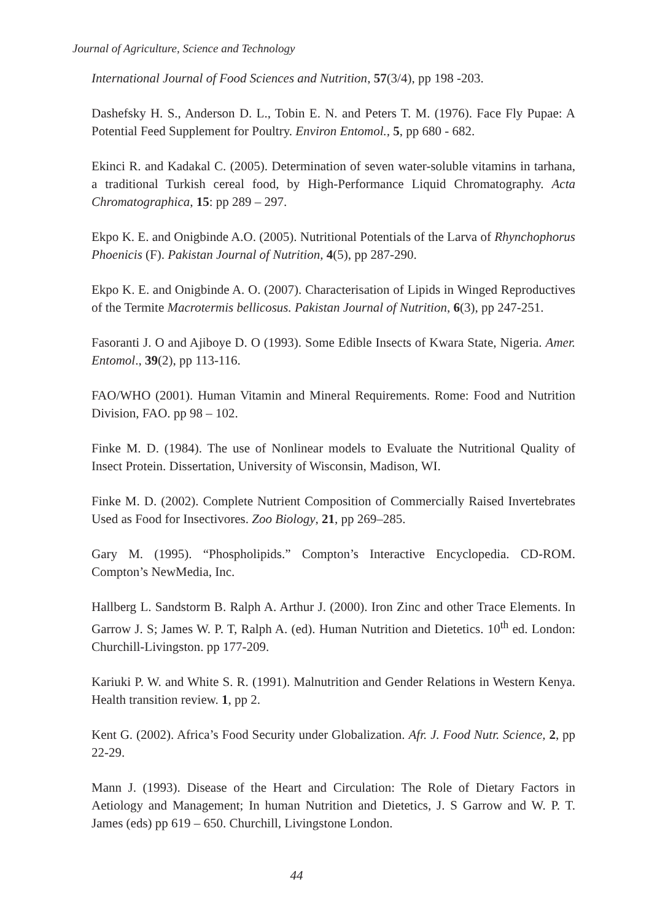Journal of Agriculture, Science and Technology
International Journal of Food Sciences and Nutrition, 57(3/4), pp 198 -203.
Dashefsky H. S., Anderson D. L., Tobin E. N. and Peters T. M. (1976). Face Fly Pupae: A Potential Feed Supplement for Poultry. Environ Entomol., 5, pp 680 - 682.
Ekinci R. and Kadakal C. (2005). Determination of seven water-soluble vitamins in tarhana, a traditional Turkish cereal food, by High-Performance Liquid Chromatography. Acta Chromatographica, 15: pp 289 – 297.
Ekpo K. E. and Onigbinde A.O. (2005). Nutritional Potentials of the Larva of Rhynchophorus Phoenicis (F). Pakistan Journal of Nutrition, 4(5), pp 287-290.
Ekpo K. E. and Onigbinde A. O. (2007). Characterisation of Lipids in Winged Reproductives of the Termite Macrotermis bellicosus. Pakistan Journal of Nutrition, 6(3), pp 247-251.
Fasoranti J. O and Ajiboye D. O (1993). Some Edible Insects of Kwara State, Nigeria. Amer. Entomol., 39(2), pp 113-116.
FAO/WHO (2001). Human Vitamin and Mineral Requirements. Rome: Food and Nutrition Division, FAO. pp 98 – 102.
Finke M. D. (1984). The use of Nonlinear models to Evaluate the Nutritional Quality of Insect Protein. Dissertation, University of Wisconsin, Madison, WI.
Finke M. D. (2002). Complete Nutrient Composition of Commercially Raised Invertebrates Used as Food for Insectivores. Zoo Biology, 21, pp 269–285.
Gary M. (1995). “Phospholipids.” Compton’s Interactive Encyclopedia. CD-ROM. Compton’s NewMedia, Inc.
Hallberg L. Sandstorm B. Ralph A. Arthur J. (2000). Iron Zinc and other Trace Elements. In Garrow J. S; James W. P. T, Ralph A. (ed). Human Nutrition and Dietetics. 10<sup>th</sup> ed. London: Churchill-Livingston. pp 177-209.
Kariuki P. W. and White S. R. (1991). Malnutrition and Gender Relations in Western Kenya. Health transition review. 1, pp 2.
Kent G. (2002). Africa’s Food Security under Globalization. Afr. J. Food Nutr. Science, 2, pp 22-29.
Mann J. (1993). Disease of the Heart and Circulation: The Role of Dietary Factors in Aetiology and Management; In human Nutrition and Dietetics, J. S Garrow and W. P. T. James (eds) pp 619 – 650. Churchill, Livingstone London.
44